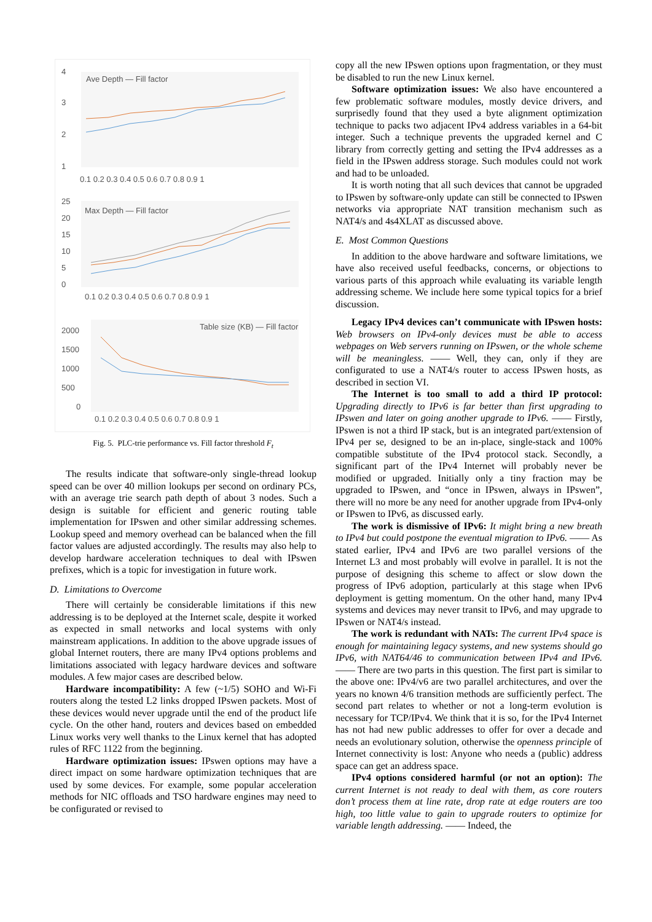4
3
2
1
Ave Depth — Fill factor
0.1 0.2 0.3 0.4 0.5 0.6 0.7 0.8 0.9 1
25
20
15
10
5
0
Max Depth — Fill factor
0.1 0.2 0.3 0.4 0.5 0.6 0.7 0.8 0.9 1
2000
1500
1000
500
0
Table size (KB) — Fill factor
0.1 0.2 0.3 0.4 0.5 0.6 0.7 0.8 0.9 1
Fig. 5. PLC-trie performance vs. Fill factor threshold F<sub>t</sub>
The results indicate that software-only single-thread lookup speed can be over 40 million lookups per second on ordinary PCs, with an average trie search path depth of about 3 nodes. Such a design is suitable for efficient and generic routing table implementation for IPswen and other similar addressing schemes. Lookup speed and memory overhead can be balanced when the fill factor values are adjusted accordingly. The results may also help to develop hardware acceleration techniques to deal with IPswen prefixes, which is a topic for investigation in future work.
D. Limitations to Overcome
There will certainly be considerable limitations if this new addressing is to be deployed at the Internet scale, despite it worked as expected in small networks and local systems with only mainstream applications. In addition to the above upgrade issues of global Internet routers, there are many IPv4 options problems and limitations associated with legacy hardware devices and software modules. A few major cases are described below.
Hardware incompatibility: A few (~1/5) SOHO and Wi-Fi routers along the tested L2 links dropped IPswen packets. Most of these devices would never upgrade until the end of the product life cycle. On the other hand, routers and devices based on embedded Linux works very well thanks to the Linux kernel that has adopted rules of RFC 1122 from the beginning.
Hardware optimization issues: IPswen options may have a direct impact on some hardware optimization techniques that are used by some devices. For example, some popular acceleration methods for NIC offloads and TSO hardware engines may need to be configurated or revised to
copy all the new IPswen options upon fragmentation, or they must be disabled to run the new Linux kernel.
Software optimization issues: We also have encountered a few problematic software modules, mostly device drivers, and surprisedly found that they used a byte alignment optimization technique to packs two adjacent IPv4 address variables in a 64-bit integer. Such a technique prevents the upgraded kernel and C library from correctly getting and setting the IPv4 addresses as a field in the IPswen address storage. Such modules could not work and had to be unloaded.
It is worth noting that all such devices that cannot be upgraded to IPswen by software-only update can still be connected to IPswen networks via appropriate NAT transition mechanism such as NAT4/s and 4s4XLAT as discussed above.
E. Most Common Questions
In addition to the above hardware and software limitations, we have also received useful feedbacks, concerns, or objections to various parts of this approach while evaluating its variable length addressing scheme. We include here some typical topics for a brief discussion.
Legacy IPv4 devices can’t communicate with IPswen hosts: Web browsers on IPv4-only devices must be able to access webpages on Web servers running on IPswen, or the whole scheme will be meaningless. —— Well, they can, only if they are configurated to use a NAT4/s router to access IPswen hosts, as described in section VI.
The Internet is too small to add a third IP protocol: Upgrading directly to IPv6 is far better than first upgrading to IPswen and later on going another upgrade to IPv6. —— Firstly, IPswen is not a third IP stack, but is an integrated part/extension of IPv4 per se, designed to be an in-place, single-stack and 100% compatible substitute of the IPv4 protocol stack. Secondly, a significant part of the IPv4 Internet will probably never be modified or upgraded. Initially only a tiny fraction may be upgraded to IPswen, and “once in IPswen, always in IPswen”, there will no more be any need for another upgrade from IPv4-only or IPswen to IPv6, as discussed early.
The work is dismissive of IPv6: It might bring a new breath to IPv4 but could postpone the eventual migration to IPv6. —— As stated earlier, IPv4 and IPv6 are two parallel versions of the Internet L3 and most probably will evolve in parallel. It is not the purpose of designing this scheme to affect or slow down the progress of IPv6 adoption, particularly at this stage when IPv6 deployment is getting momentum. On the other hand, many IPv4 systems and devices may never transit to IPv6, and may upgrade to IPswen or NAT4/s instead.
The work is redundant with NATs: The current IPv4 space is enough for maintaining legacy systems, and new systems should go IPv6, with NAT64/46 to communication between IPv4 and IPv6. —— There are two parts in this question. The first part is similar to the above one: IPv4/v6 are two parallel architectures, and over the years no known 4/6 transition methods are sufficiently perfect. The second part relates to whether or not a long-term evolution is necessary for TCP/IPv4. We think that it is so, for the IPv4 Internet has not had new public addresses to offer for over a decade and needs an evolutionary solution, otherwise the openness principle of Internet connectivity is lost: Anyone who needs a (public) address space can get an address space.
IPv4 options considered harmful (or not an option): The current Internet is not ready to deal with them, as core routers don’t process them at line rate, drop rate at edge routers are too high, too little value to gain to upgrade routers to optimize for variable length addressing. —— Indeed, the